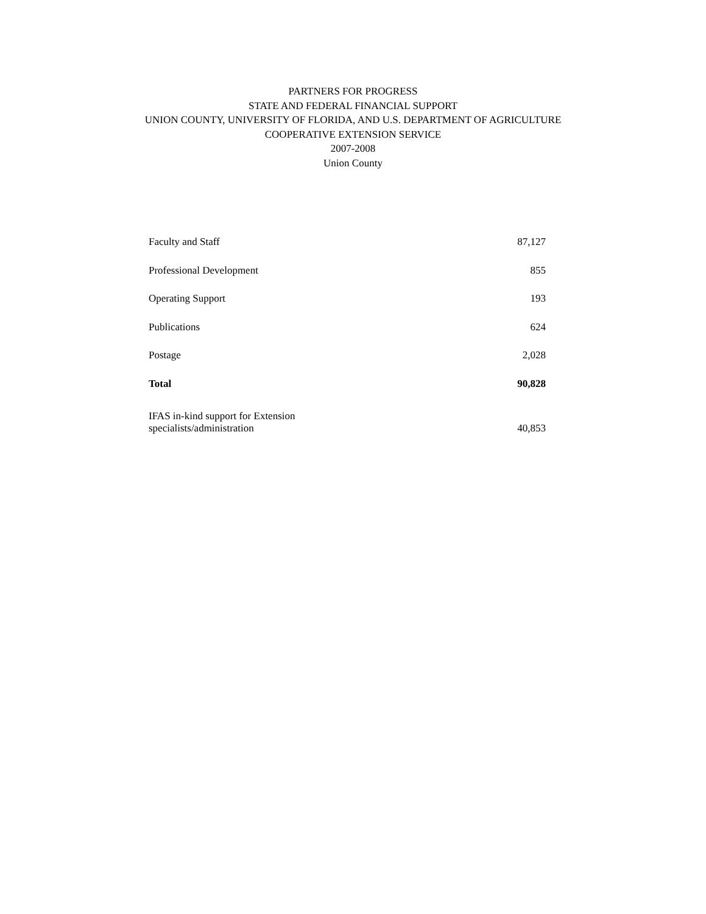PARTNERS FOR PROGRESS
STATE AND FEDERAL FINANCIAL SUPPORT
UNION COUNTY, UNIVERSITY OF FLORIDA, AND U.S. DEPARTMENT OF AGRICULTURE
COOPERATIVE EXTENSION SERVICE
2007-2008
Union County
| Faculty and Staff | 87,127 |
| Professional Development | 855 |
| Operating Support | 193 |
| Publications | 624 |
| Postage | 2,028 |
| Total | 90,828 |
| IFAS in-kind support for Extension specialists/administration | 40,853 |